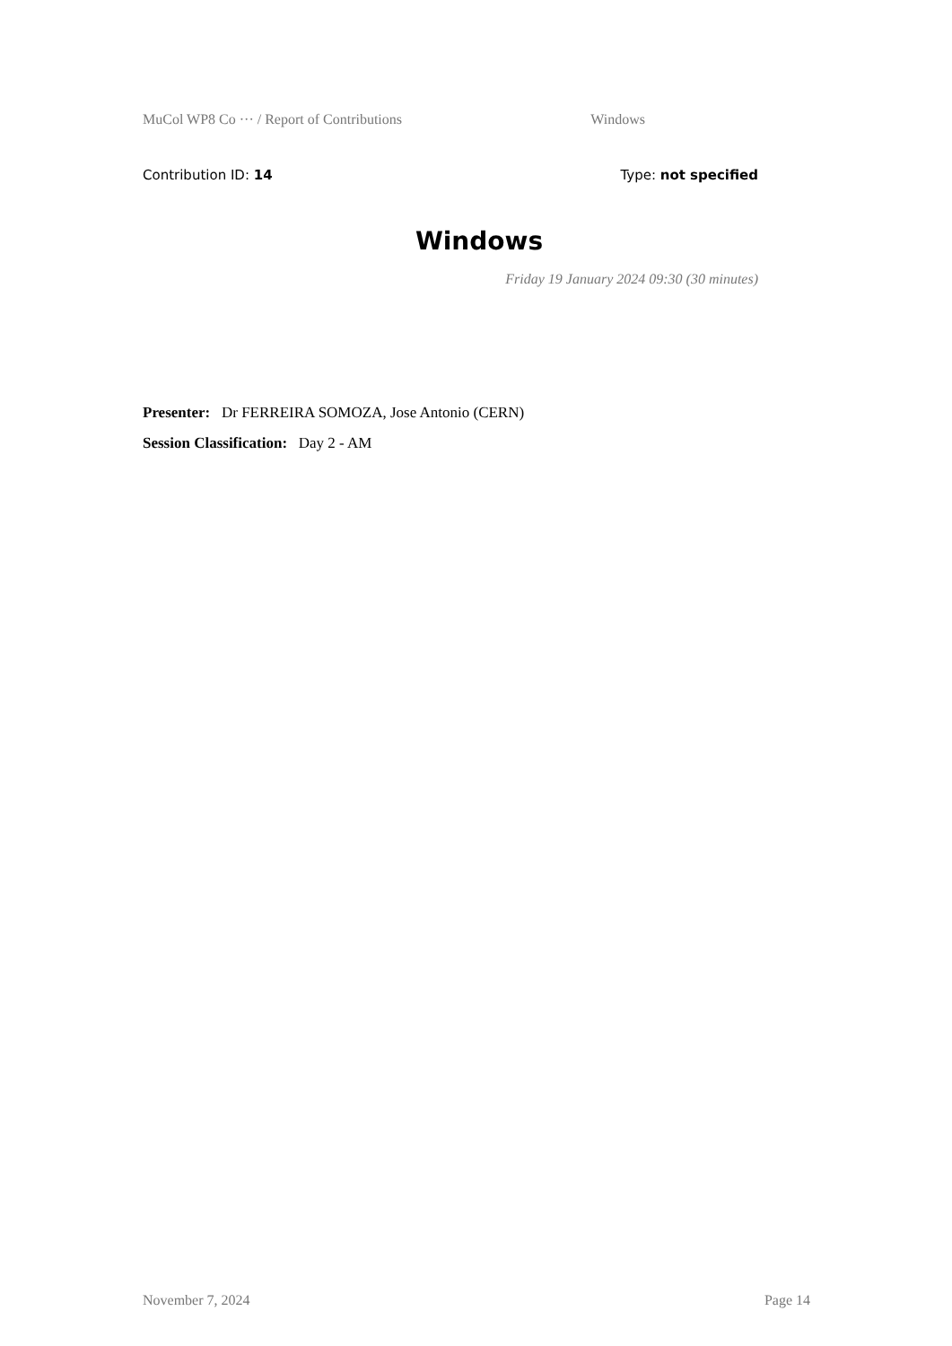MuCol WP8 Co ··· / Report of Contributions Windows
Contribution ID: 14 Type: not specified
Windows
Friday 19 January 2024 09:30 (30 minutes)
Presenter: Dr FERREIRA SOMOZA, Jose Antonio (CERN)
Session Classification: Day 2 - AM
November 7, 2024 Page 14